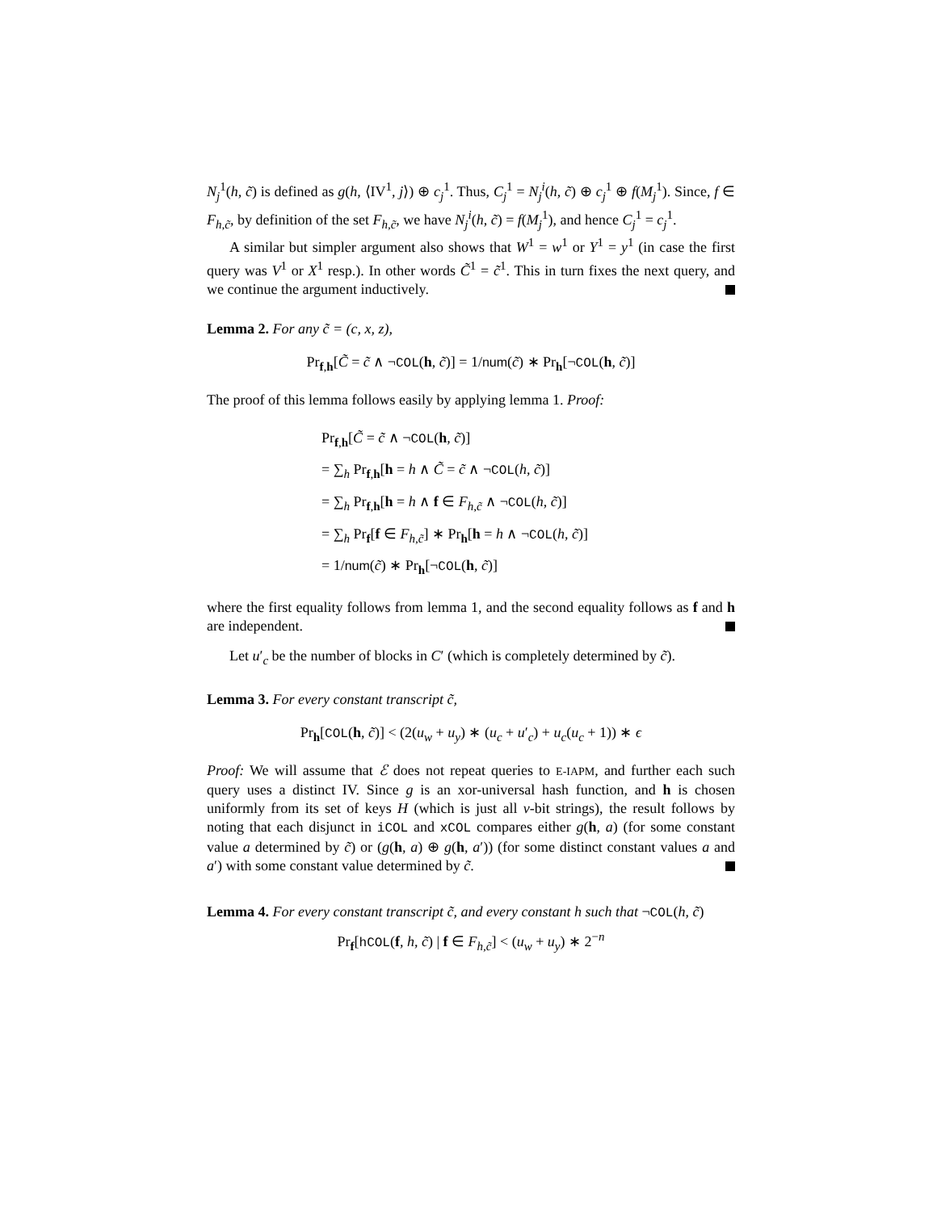N<sub>j</sub><sup>1</sup>(h, c̃) is defined as g(h, ⟨IV<sup>1</sup>, j⟩) ⊕ c<sub>j</sub><sup>1</sup>. Thus, C<sub>j</sub><sup>1</sup> = N<sub>j</sub><sup>i</sup>(h, c̃) ⊕ c<sub>j</sub><sup>1</sup> ⊕ f(M<sub>j</sub><sup>1</sup>). Since, f ∈ F<sub>h,c̃</sub>, by definition of the set F<sub>h,c̃</sub>, we have N<sub>j</sub><sup>i</sup>(h, c̃) = f(M<sub>j</sub><sup>1</sup>), and hence C<sub>j</sub><sup>1</sup> = c<sub>j</sub><sup>1</sup>.
A similar but simpler argument also shows that W<sup>1</sup> = w<sup>1</sup> or Y<sup>1</sup> = y<sup>1</sup> (in case the first query was V<sup>1</sup> or X<sup>1</sup> resp.). In other words C̃<sup>1</sup> = c̃<sup>1</sup>. This in turn fixes the next query, and we continue the argument inductively.
Lemma 2. For any c̃ = (c, x, z),
Pr<sub>f,h</sub>[C̃ = c̃ ∧ ¬COL(h, c̃)] = 1/num(c̃) ∗ Pr<sub>h</sub>[¬COL(h, c̃)]
The proof of this lemma follows easily by applying lemma 1. Proof:
Pr<sub>f,h</sub>[C̃ = c̃ ∧ ¬COL(h, c̃)]
= ∑<sub>h</sub> Pr<sub>f,h</sub>[h = h ∧ C̃ = c̃ ∧ ¬COL(h, c̃)]
= ∑<sub>h</sub> Pr<sub>f,h</sub>[h = h ∧ f ∈ F<sub>h,c̃</sub> ∧ ¬COL(h, c̃)]
= ∑<sub>h</sub> Pr<sub>f</sub>[f ∈ F<sub>h,c̃</sub>] ∗ Pr<sub>h</sub>[h = h ∧ ¬COL(h, c̃)]
= 1/num(c̃) ∗ Pr<sub>h</sub>[¬COL(h, c̃)]
where the first equality follows from lemma 1, and the second equality follows as f and h are independent.
Let u′<sub>c</sub> be the number of blocks in C′ (which is completely determined by c̃).
Lemma 3. For every constant transcript c̃,
Pr<sub>h</sub>[COL(h, c̃)] < (2(u<sub>w</sub> + u<sub>y</sub>) ∗ (u<sub>c</sub> + u′<sub>c</sub>) + u<sub>c</sub>(u<sub>c</sub> + 1)) ∗ ϵ
Proof: We will assume that ℰ does not repeat queries to E-IAPM, and further each such query uses a distinct IV. Since g is an xor-universal hash function, and h is chosen uniformly from its set of keys H (which is just all ν-bit strings), the result follows by noting that each disjunct in iCOL and xCOL compares either g(h, a) (for some constant value a determined by c̃) or (g(h, a) ⊕ g(h, a′)) (for some distinct constant values a and a′) with some constant value determined by c̃.
Lemma 4. For every constant transcript c̃, and every constant h such that ¬COL(h, c̃)
Pr<sub>f</sub>[hCOL(f, h, c̃) | f ∈ F<sub>h,c̃</sub>] < (u<sub>w</sub> + u<sub>y</sub>) ∗ 2<sup>−n</sup>